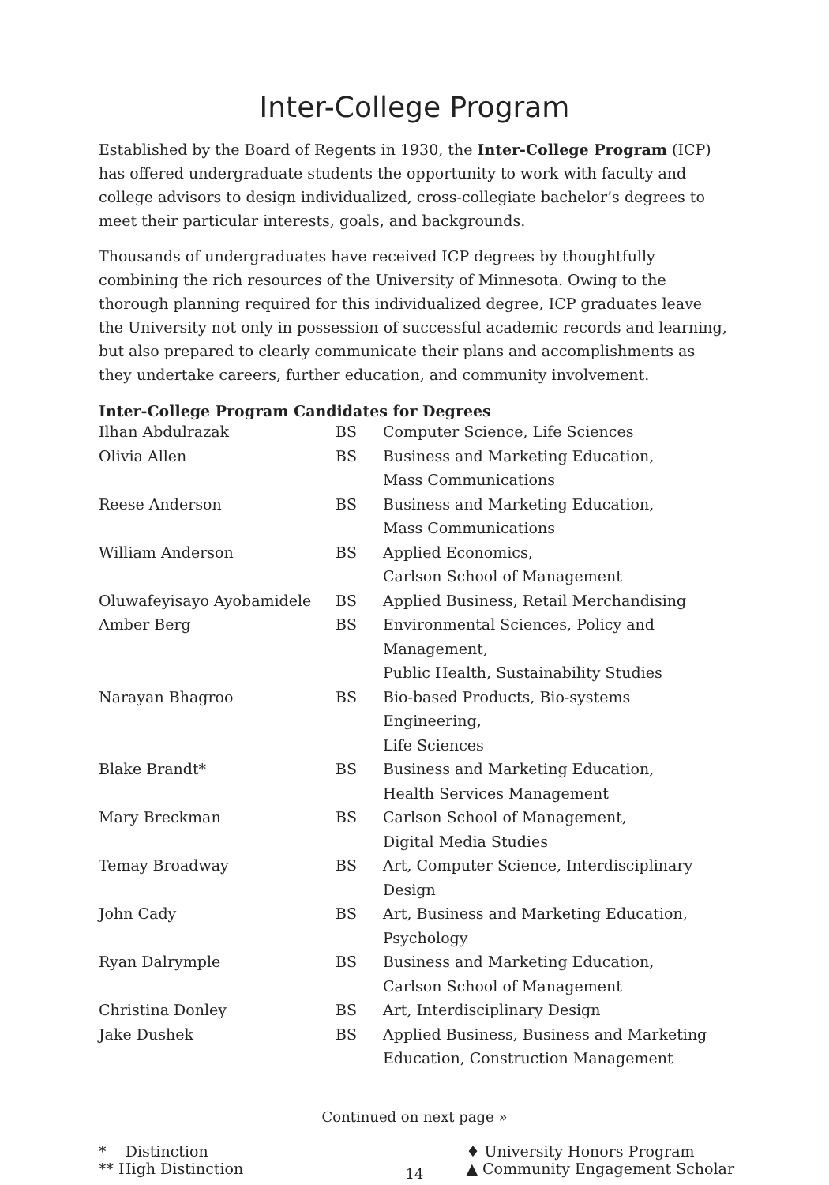Inter-College Program
Established by the Board of Regents in 1930, the Inter-College Program (ICP) has offered undergraduate students the opportunity to work with faculty and college advisors to design individualized, cross-collegiate bachelor’s degrees to meet their particular interests, goals, and backgrounds.
Thousands of undergraduates have received ICP degrees by thoughtfully combining the rich resources of the University of Minnesota. Owing to the thorough planning required for this individualized degree, ICP graduates leave the University not only in possession of successful academic records and learning, but also prepared to clearly communicate their plans and accomplishments as they undertake careers, further education, and community involvement.
Inter-College Program Candidates for Degrees
| Ilhan Abdulrazak | BS | Computer Science, Life Sciences |
| Olivia Allen | BS | Business and Marketing Education, Mass Communications |
| Reese Anderson | BS | Business and Marketing Education, Mass Communications |
| William Anderson | BS | Applied Economics, Carlson School of Management |
| Oluwafeyisayo Ayobamidele | BS | Applied Business, Retail Merchandising |
| Amber Berg | BS | Environmental Sciences, Policy and Management, Public Health, Sustainability Studies |
| Narayan Bhagroo | BS | Bio-based Products, Bio-systems Engineering, Life Sciences |
| Blake Brandt* | BS | Business and Marketing Education, Health Services Management |
| Mary Breckman | BS | Carlson School of Management, Digital Media Studies |
| Temay Broadway | BS | Art, Computer Science, Interdisciplinary Design |
| John Cady | BS | Art, Business and Marketing Education, Psychology |
| Ryan Dalrymple | BS | Business and Marketing Education, Carlson School of Management |
| Christina Donley | BS | Art, Interdisciplinary Design |
| Jake Dushek | BS | Applied Business, Business and Marketing Education, Construction Management |
Continued on next page »
* Distinction
** High Distinction
♦ University Honors Program
▲ Community Engagement Scholar
14